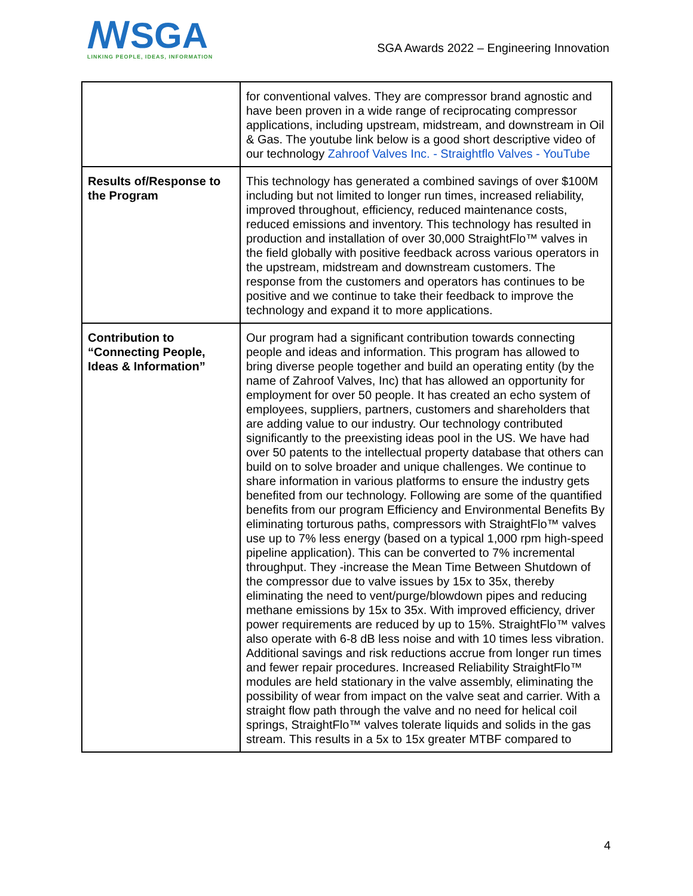ꟿSGA
LINKING PEOPLE, IDEAS, INFORMATION
SGA Awards 2022 – Engineering Innovation
| | for conventional valves. They are compressor brand agnostic and have been proven in a wide range of reciprocating compressor applications, including upstream, midstream, and downstream in Oil & Gas. The youtube link below is a good short descriptive video of our technology Zahroof Valves Inc. - Straightflo Valves - YouTube |
| Results of/Response to the Program | This technology has generated a combined savings of over $100M including but not limited to longer run times, increased reliability, improved throughout, efficiency, reduced maintenance costs, reduced emissions and inventory. This technology has resulted in production and installation of over 30,000 StraightFlo™ valves in the field globally with positive feedback across various operators in the upstream, midstream and downstream customers. The response from the customers and operators has continues to be positive and we continue to take their feedback to improve the technology and expand it to more applications. |
| Contribution to “Connecting People, Ideas & Information” | Our program had a significant contribution towards connecting people and ideas and information. This program has allowed to bring diverse people together and build an operating entity (by the name of Zahroof Valves, Inc) that has allowed an opportunity for employment for over 50 people. It has created an echo system of employees, suppliers, partners, customers and shareholders that are adding value to our industry. Our technology contributed significantly to the preexisting ideas pool in the US. We have had over 50 patents to the intellectual property database that others can build on to solve broader and unique challenges. We continue to share information in various platforms to ensure the industry gets benefited from our technology. Following are some of the quantified benefits from our program Efficiency and Environmental Benefits By eliminating torturous paths, compressors with StraightFlo™ valves use up to 7% less energy (based on a typical 1,000 rpm high-speed pipeline application). This can be converted to 7% incremental throughput. They -increase the Mean Time Between Shutdown of the compressor due to valve issues by 15x to 35x, thereby eliminating the need to vent/purge/blowdown pipes and reducing methane emissions by 15x to 35x. With improved efficiency, driver power requirements are reduced by up to 15%. StraightFlo™ valves also operate with 6-8 dB less noise and with 10 times less vibration. Additional savings and risk reductions accrue from longer run times and fewer repair procedures. Increased Reliability StraightFlo™ modules are held stationary in the valve assembly, eliminating the possibility of wear from impact on the valve seat and carrier. With a straight flow path through the valve and no need for helical coil springs, StraightFlo™ valves tolerate liquids and solids in the gas stream. This results in a 5x to 15x greater MTBF compared to |
4